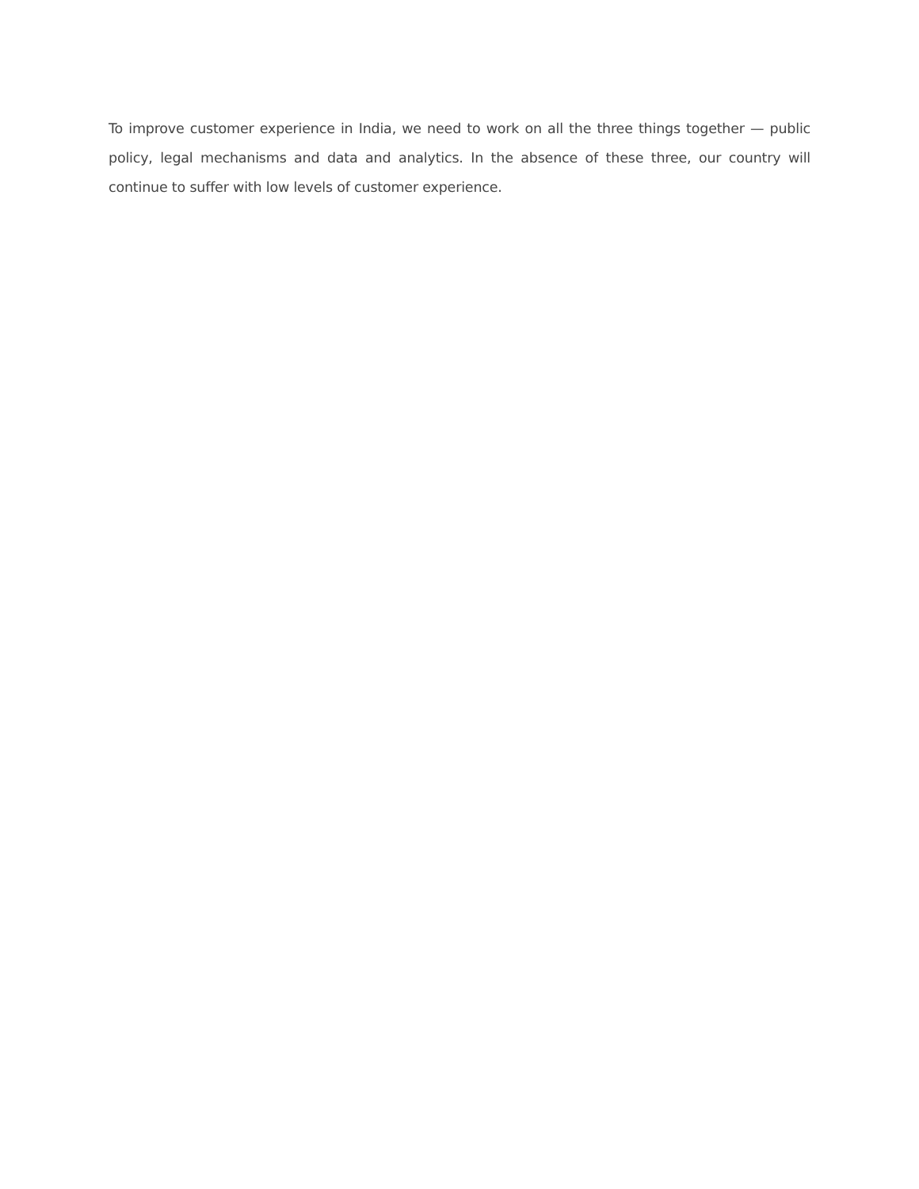To improve customer experience in India, we need to work on all the three things together — public policy, legal mechanisms and data and analytics. In the absence of these three, our country will continue to suffer with low levels of customer experience.